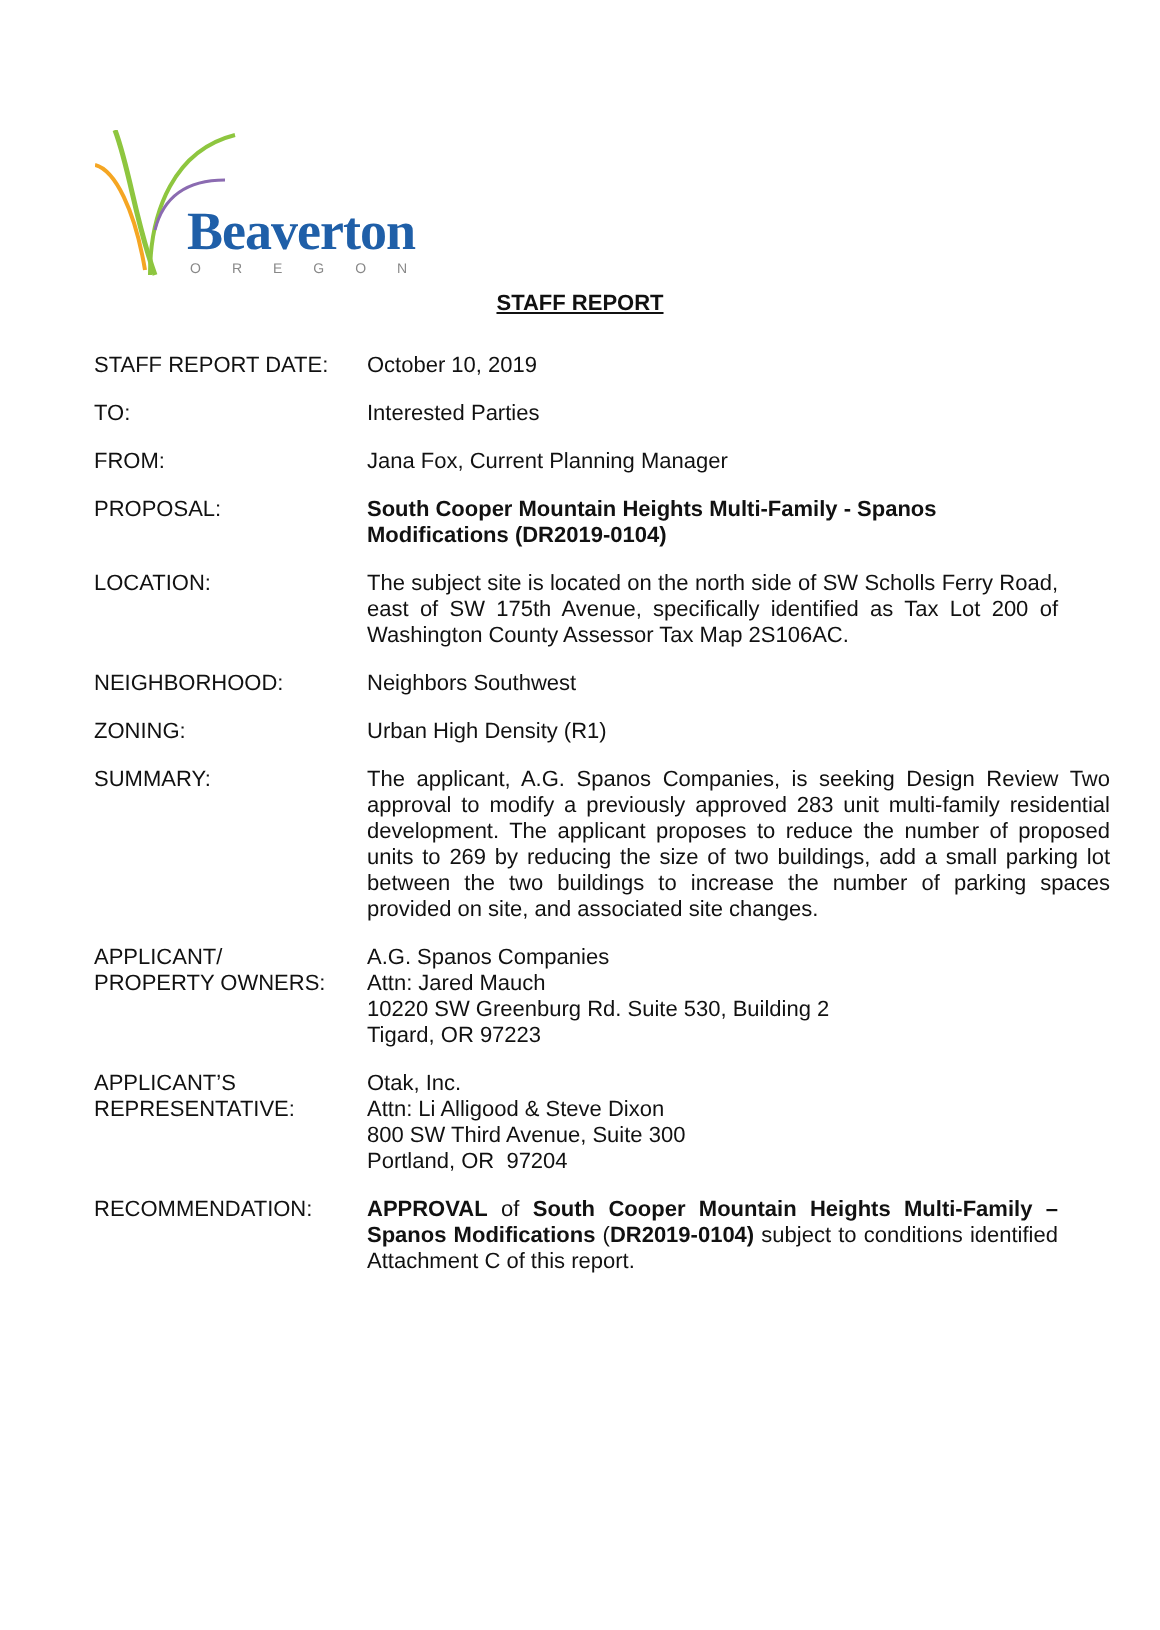Beaverton
OREGON
STAFF REPORT
| STAFF REPORT DATE: | October 10, 2019 |
| TO: | Interested Parties |
| FROM: | Jana Fox, Current Planning Manager |
| PROPOSAL: | South Cooper Mountain Heights Multi-Family - Spanos Modifications (DR2019-0104) |
| LOCATION: | The subject site is located on the north side of SW Scholls Ferry Road, east of SW 175th Avenue, specifically identified as Tax Lot 200 of Washington County Assessor Tax Map 2S106AC. |
| NEIGHBORHOOD: | Neighbors Southwest |
| ZONING: | Urban High Density (R1) |
| SUMMARY: | The applicant, A.G. Spanos Companies, is seeking Design Review Two approval to modify a previously approved 283 unit multi-family residential development. The applicant proposes to reduce the number of proposed units to 269 by reducing the size of two buildings, add a small parking lot between the two buildings to increase the number of parking spaces provided on site, and associated site changes. |
| APPLICANT/ PROPERTY OWNERS: | A.G. Spanos Companies Attn: Jared Mauch 10220 SW Greenburg Rd. Suite 530, Building 2 Tigard, OR 97223 |
| APPLICANT’S REPRESENTATIVE: | Otak, Inc. Attn: Li Alligood & Steve Dixon 800 SW Third Avenue, Suite 300 Portland, OR 97204 |
| RECOMMENDATION: | APPROVAL of South Cooper Mountain Heights Multi-Family – Spanos Modifications ( DR2019-0104) subject to conditions identified Attachment C of this report. |